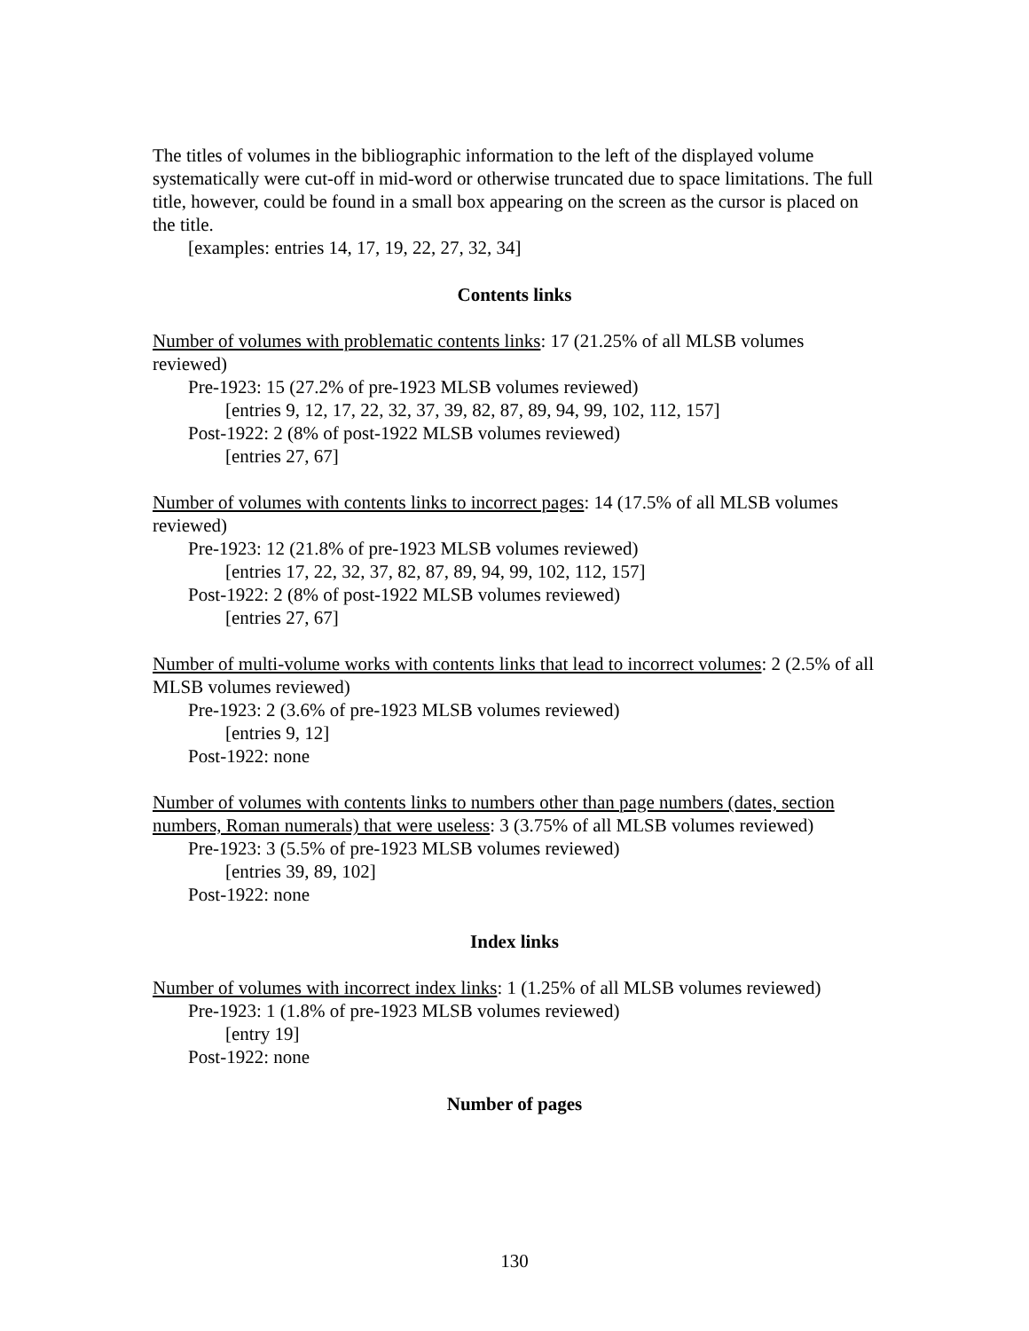The titles of volumes in the bibliographic information to the left of the displayed volume systematically were cut-off in mid-word or otherwise truncated due to space limitations. The full title, however, could be found in a small box appearing on the screen as the cursor is placed on the title.
[examples: entries 14, 17, 19, 22, 27, 32, 34]
Contents links
Number of volumes with problematic contents links: 17 (21.25% of all MLSB volumes reviewed)
Pre-1923: 15 (27.2% of pre-1923 MLSB volumes reviewed)
[entries 9, 12, 17, 22, 32, 37, 39, 82, 87, 89, 94, 99, 102, 112, 157]
Post-1922: 2 (8% of post-1922 MLSB volumes reviewed)
[entries 27, 67]
Number of volumes with contents links to incorrect pages: 14 (17.5% of all MLSB volumes reviewed)
Pre-1923: 12 (21.8% of pre-1923 MLSB volumes reviewed)
[entries 17, 22, 32, 37, 82, 87, 89, 94, 99, 102, 112, 157]
Post-1922: 2 (8% of post-1922 MLSB volumes reviewed)
[entries 27, 67]
Number of multi-volume works with contents links that lead to incorrect volumes: 2 (2.5% of all MLSB volumes reviewed)
Pre-1923: 2 (3.6% of pre-1923 MLSB volumes reviewed)
[entries 9, 12]
Post-1922: none
Number of volumes with contents links to numbers other than page numbers (dates, section numbers, Roman numerals) that were useless: 3 (3.75% of all MLSB volumes reviewed)
Pre-1923: 3 (5.5% of pre-1923 MLSB volumes reviewed)
[entries 39, 89, 102]
Post-1922: none
Index links
Number of volumes with incorrect index links: 1 (1.25% of all MLSB volumes reviewed)
Pre-1923: 1 (1.8% of pre-1923 MLSB volumes reviewed)
[entry 19]
Post-1922: none
Number of pages
130